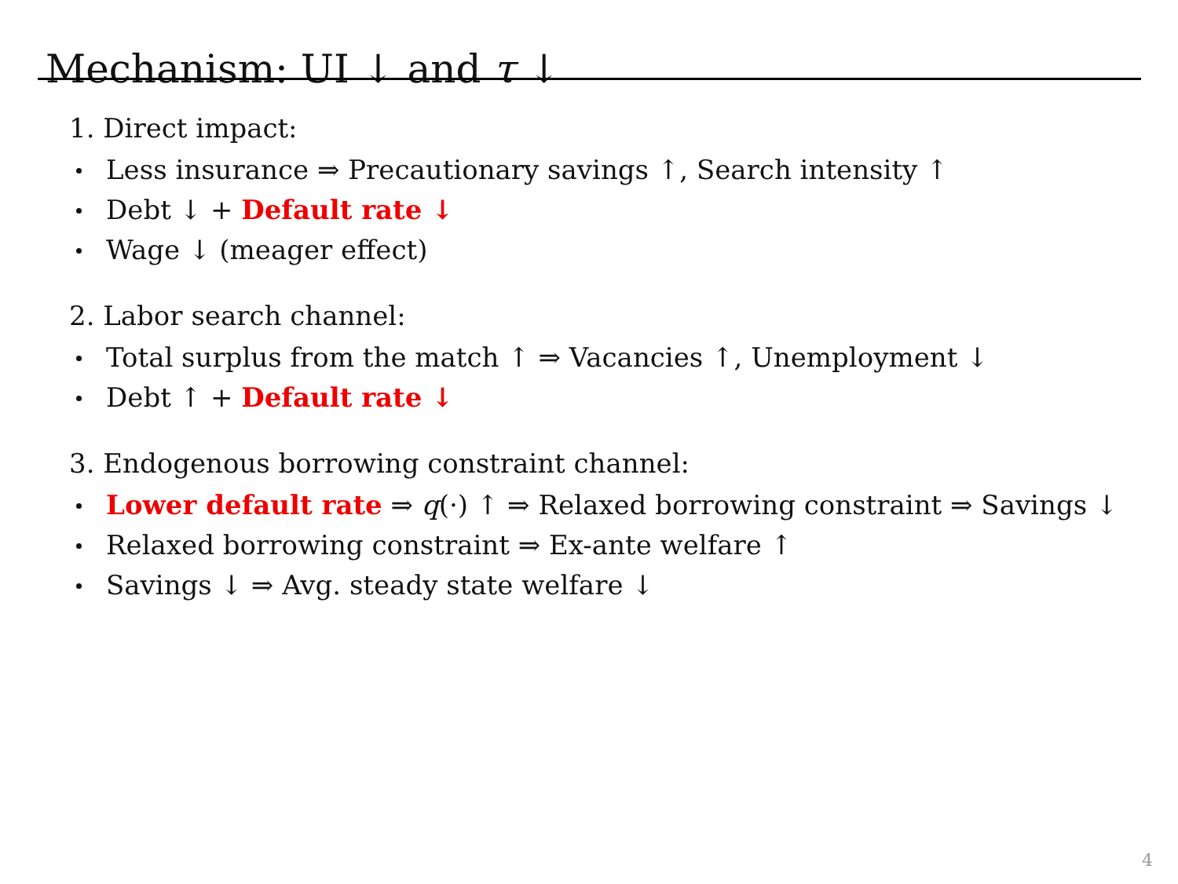Mechanism: UI ↓ and τ ↓
1. Direct impact:
Less insurance ⇒ Precautionary savings ↑, Search intensity ↑
Debt ↓ + Default rate ↓
Wage ↓ (meager effect)
2. Labor search channel:
Total surplus from the match ↑ ⇒ Vacancies ↑, Unemployment ↓
Debt ↑ + Default rate ↓
3. Endogenous borrowing constraint channel:
Lower default rate ⇒ q(·) ↑ ⇒ Relaxed borrowing constraint ⇒ Savings ↓
Relaxed borrowing constraint ⇒ Ex-ante welfare ↑
Savings ↓ ⇒ Avg. steady state welfare ↓
4